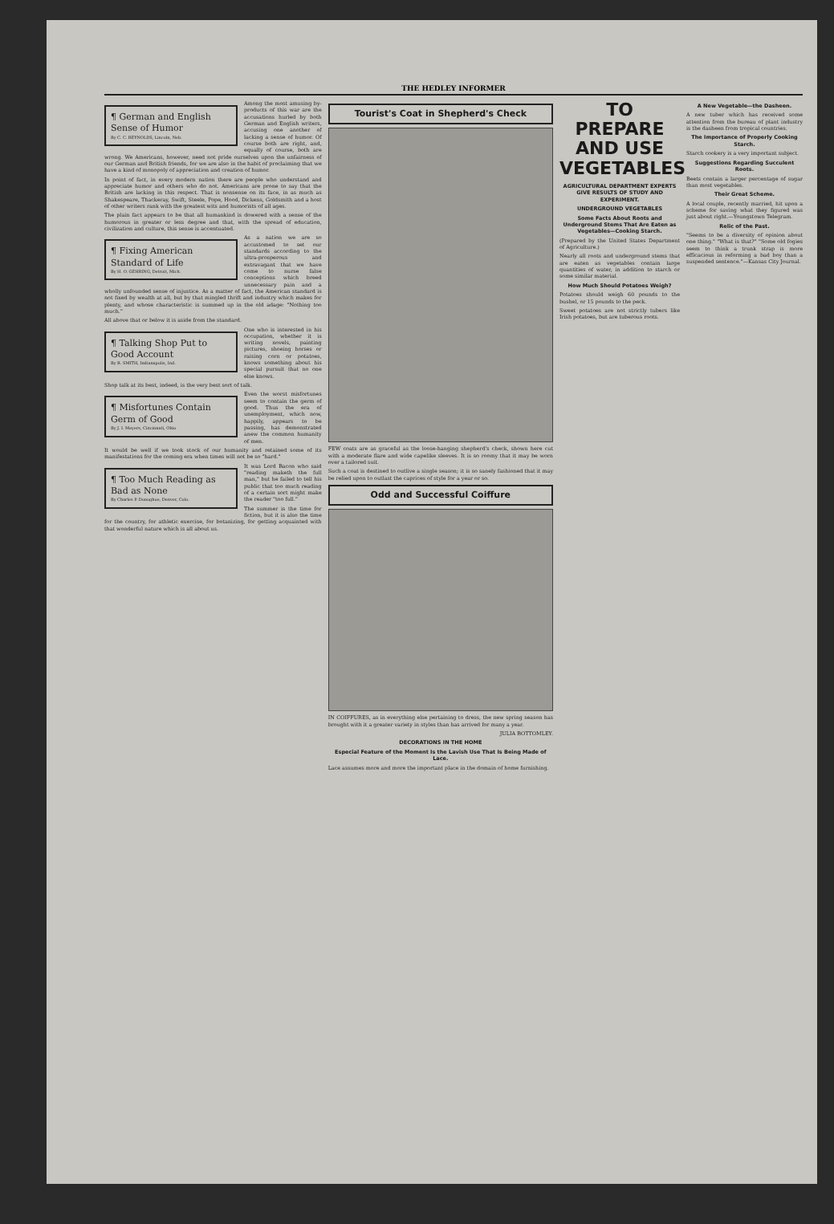THE HEDLEY INFORMER
¶ German and English Sense of Humor
By C. C. REYNOLDS, Lincoln, Neb.
Among the most amusing by-products of this war are the accusations hurled by both German and English writers, accusing one another of lacking a sense of humor. Of course both are right, and, equally of course, both are wrong. We Americans, however, need not pride ourselves upon the unfairness of our German and British friends, for we are also in the habit of proclaiming that we have a kind of monopoly of appreciation and creation of humor.
In point of fact, in every modern nation there are people who understand and appreciate humor and others who do not. Americans are prone to say that the British are lacking in this respect. That is nonsense on its face, in as much as Shakespeare, Thackeray, Swift, Steele, Pope, Hood, Dickens, Goldsmith and a host of other writers rank with the greatest wits and humorists of all ages.
The plain fact appears to be that all humankind is dowered with a sense of the humorous in greater or less degree and that, with the spread of education, civilization and culture, this sense is accentuated.
¶ Fixing American Standard of Life
By H. O. GEHRING, Detroit, Mich.
As a nation we are so accustomed to set our standards according to the ultra-prosperous and extravagant that we have come to nurse false conceptions which breed unnecessary pain and a wholly unfounded sense of injustice. As a matter of fact, the American standard is not fixed by wealth at all, but by that mingled thrift and industry which makes for plenty, and whose characteristic is summed up in the old adage: "Nothing too much."
All above that or below it is aside from the standard.
¶ Talking Shop Put to Good Account
By R. SMITH, Indianapolis, Ind.
One who is interested in his occupation, whether it is writing novels, painting pictures, shoeing horses or raising corn or potatoes, knows something about his special pursuit that no one else knows.
Shop talk at its best, indeed, is the very best sort of talk.
¶ Misfortunes Contain Germ of Good
By J. I. Meyers, Cincinnati, Ohio
Even the worst misfortunes seem to contain the germ of good. Thus the era of unemployment, which now, happily, appears to be passing, has demonstrated anew the common humanity of men.
It would be well if we took stock of our humanity and retained some of its manifestations for the coming era when times will not be so "hard."
¶ Too Much Reading as Bad as None
By Charles P. Donoghue, Denver, Colo.
It was Lord Bacon who said "reading maketh the full man," but he failed to tell his public that too much reading of a certain sort might make the reader "too full."
The summer is the time for fiction, but it is also the time for the country, for athletic exercise, for botanizing, for getting acquainted with that wonderful nature which is all about us.
Tourist's Coat in Shepherd's Check
FEW coats are as graceful as the loose-hanging shepherd's check, shown here cut with a moderate flare and wide capelike sleeves. It is so roomy that it may be worn over a tailored suit.
Such a coat is destined to outlive a single season; it is so sanely fashioned that it may be relied upon to outlast the caprices of style for a year or so.
Odd and Successful Coiffure
IN COIFFURES, as in everything else pertaining to dress, the new spring season has brought with it a greater variety in styles than has arrived for many a year.
JULIA BOTTOMLEY.
DECORATIONS IN THE HOME
Especial Feature of the Moment Is the Lavish Use That Is Being Made of Lace.
Lace assumes more and more the important place in the domain of home furnishing.
TO PREPARE AND USE VEGETABLES
AGRICULTURAL DEPARTMENT EXPERTS GIVE RESULTS OF STUDY AND EXPERIMENT.
UNDERGROUND VEGETABLES
Some Facts About Roots and Underground Stems That Are Eaten as Vegetables—Cooking Starch.
(Prepared by the United States Department of Agriculture.)
Nearly all roots and underground stems that are eaten as vegetables contain large quantities of water, in addition to starch or some similar material.
How Much Should Potatoes Weigh?
Potatoes should weigh 60 pounds to the bushel, or 15 pounds to the peck.
Sweet potatoes are not strictly tubers like Irish potatoes, but are tuberous roots.
A New Vegetable—the Dasheen.
A new tuber which has received some attention from the bureau of plant industry is the dasheen from tropical countries.
The Importance of Properly Cooking Starch.
Starch cookery is a very important subject.
Suggestions Regarding Succulent Roots.
Beets contain a larger percentage of sugar than most vegetables.
Their Great Scheme.
A local couple, recently married, hit upon a scheme for saving what they figured was just about right.—Youngstown Telegram.
Relic of the Past.
"Seems to be a diversity of opinion about one thing." "What is that?" "Some old fogies seem to think a trunk strap is more efficacious in reforming a bad boy than a suspended sentence."—Kansas City Journal.